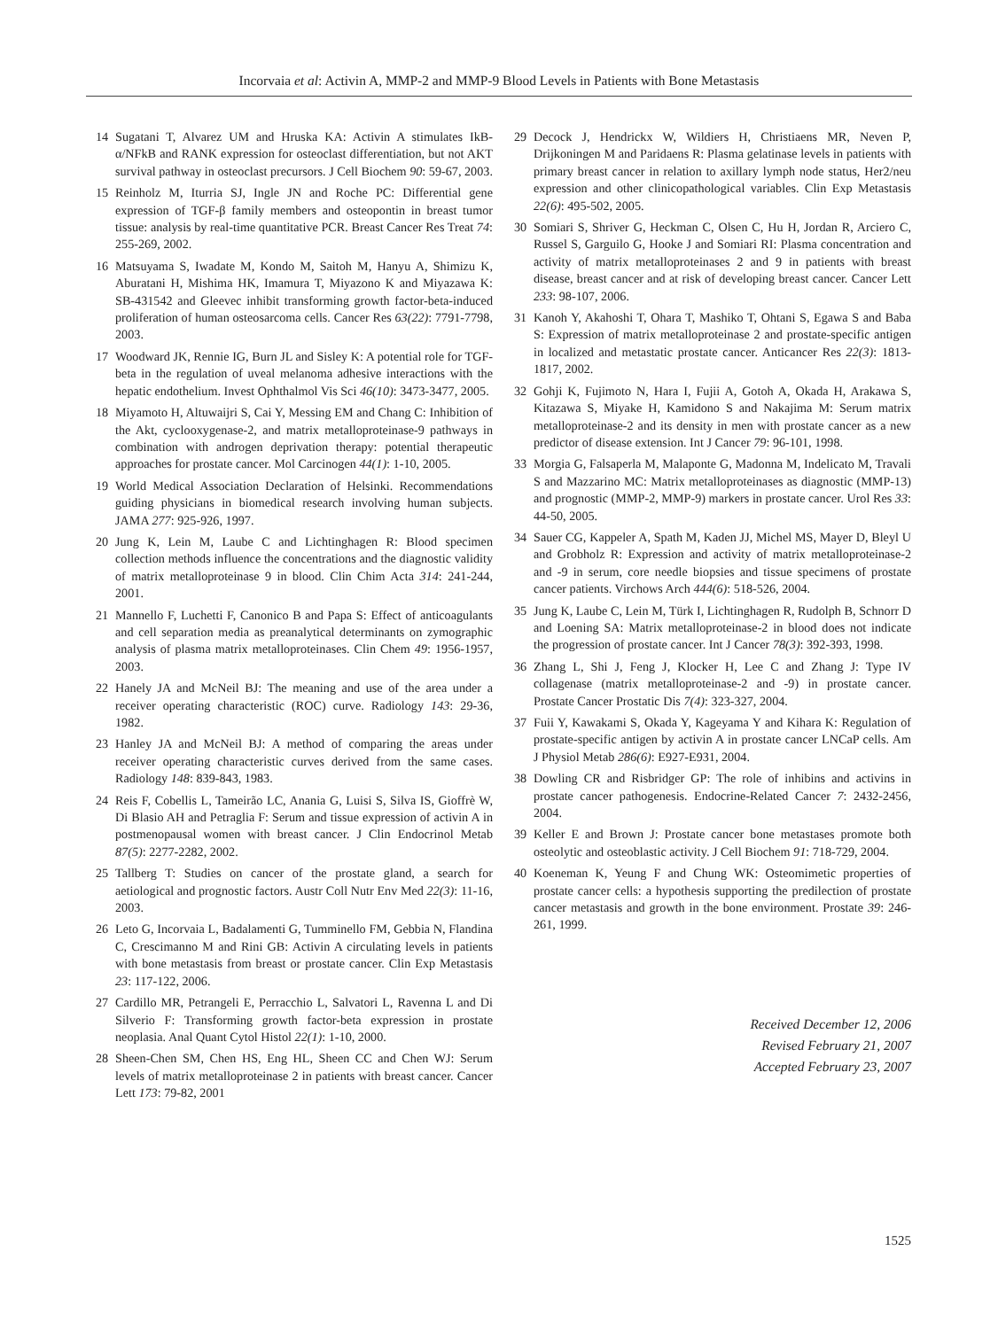Incorvaia et al: Activin A, MMP-2 and MMP-9 Blood Levels in Patients with Bone Metastasis
14 Sugatani T, Alvarez UM and Hruska KA: Activin A stimulates IkB-α/NFkB and RANK expression for osteoclast differentiation, but not AKT survival pathway in osteoclast precursors. J Cell Biochem 90: 59-67, 2003.
15 Reinholz M, Iturria SJ, Ingle JN and Roche PC: Differential gene expression of TGF-β family members and osteopontin in breast tumor tissue: analysis by real-time quantitative PCR. Breast Cancer Res Treat 74: 255-269, 2002.
16 Matsuyama S, Iwadate M, Kondo M, Saitoh M, Hanyu A, Shimizu K, Aburatani H, Mishima HK, Imamura T, Miyazono K and Miyazawa K: SB-431542 and Gleevec inhibit transforming growth factor-beta-induced proliferation of human osteosarcoma cells. Cancer Res 63(22): 7791-7798, 2003.
17 Woodward JK, Rennie IG, Burn JL and Sisley K: A potential role for TGF-beta in the regulation of uveal melanoma adhesive interactions with the hepatic endothelium. Invest Ophthalmol Vis Sci 46(10): 3473-3477, 2005.
18 Miyamoto H, Altuwaijri S, Cai Y, Messing EM and Chang C: Inhibition of the Akt, cyclooxygenase-2, and matrix metalloproteinase-9 pathways in combination with androgen deprivation therapy: potential therapeutic approaches for prostate cancer. Mol Carcinogen 44(1): 1-10, 2005.
19 World Medical Association Declaration of Helsinki. Recommendations guiding physicians in biomedical research involving human subjects. JAMA 277: 925-926, 1997.
20 Jung K, Lein M, Laube C and Lichtinghagen R: Blood specimen collection methods influence the concentrations and the diagnostic validity of matrix metalloproteinase 9 in blood. Clin Chim Acta 314: 241-244, 2001.
21 Mannello F, Luchetti F, Canonico B and Papa S: Effect of anticoagulants and cell separation media as preanalytical determinants on zymographic analysis of plasma matrix metalloproteinases. Clin Chem 49: 1956-1957, 2003.
22 Hanely JA and McNeil BJ: The meaning and use of the area under a receiver operating characteristic (ROC) curve. Radiology 143: 29-36, 1982.
23 Hanley JA and McNeil BJ: A method of comparing the areas under receiver operating characteristic curves derived from the same cases. Radiology 148: 839-843, 1983.
24 Reis F, Cobellis L, Tameirão LC, Anania G, Luisi S, Silva IS, Gioffrè W, Di Blasio AH and Petraglia F: Serum and tissue expression of activin A in postmenopausal women with breast cancer. J Clin Endocrinol Metab 87(5): 2277-2282, 2002.
25 Tallberg T: Studies on cancer of the prostate gland, a search for aetiological and prognostic factors. Austr Coll Nutr Env Med 22(3): 11-16, 2003.
26 Leto G, Incorvaia L, Badalamenti G, Tumminello FM, Gebbia N, Flandina C, Crescimanno M and Rini GB: Activin A circulating levels in patients with bone metastasis from breast or prostate cancer. Clin Exp Metastasis 23: 117-122, 2006.
27 Cardillo MR, Petrangeli E, Perracchio L, Salvatori L, Ravenna L and Di Silverio F: Transforming growth factor-beta expression in prostate neoplasia. Anal Quant Cytol Histol 22(1): 1-10, 2000.
28 Sheen-Chen SM, Chen HS, Eng HL, Sheen CC and Chen WJ: Serum levels of matrix metalloproteinase 2 in patients with breast cancer. Cancer Lett 173: 79-82, 2001
29 Decock J, Hendrickx W, Wildiers H, Christiaens MR, Neven P, Drijkoningen M and Paridaens R: Plasma gelatinase levels in patients with primary breast cancer in relation to axillary lymph node status, Her2/neu expression and other clinicopathological variables. Clin Exp Metastasis 22(6): 495-502, 2005.
30 Somiari S, Shriver G, Heckman C, Olsen C, Hu H, Jordan R, Arciero C, Russel S, Garguilo G, Hooke J and Somiari RI: Plasma concentration and activity of matrix metalloproteinases 2 and 9 in patients with breast disease, breast cancer and at risk of developing breast cancer. Cancer Lett 233: 98-107, 2006.
31 Kanoh Y, Akahoshi T, Ohara T, Mashiko T, Ohtani S, Egawa S and Baba S: Expression of matrix metalloproteinase 2 and prostate-specific antigen in localized and metastatic prostate cancer. Anticancer Res 22(3): 1813-1817, 2002.
32 Gohji K, Fujimoto N, Hara I, Fujii A, Gotoh A, Okada H, Arakawa S, Kitazawa S, Miyake H, Kamidono S and Nakajima M: Serum matrix metalloproteinase-2 and its density in men with prostate cancer as a new predictor of disease extension. Int J Cancer 79: 96-101, 1998.
33 Morgia G, Falsaperla M, Malaponte G, Madonna M, Indelicato M, Travali S and Mazzarino MC: Matrix metalloproteinases as diagnostic (MMP-13) and prognostic (MMP-2, MMP-9) markers in prostate cancer. Urol Res 33: 44-50, 2005.
34 Sauer CG, Kappeler A, Spath M, Kaden JJ, Michel MS, Mayer D, Bleyl U and Grobholz R: Expression and activity of matrix metalloproteinase-2 and -9 in serum, core needle biopsies and tissue specimens of prostate cancer patients. Virchows Arch 444(6): 518-526, 2004.
35 Jung K, Laube C, Lein M, Türk I, Lichtinghagen R, Rudolph B, Schnorr D and Loening SA: Matrix metalloproteinase-2 in blood does not indicate the progression of prostate cancer. Int J Cancer 78(3): 392-393, 1998.
36 Zhang L, Shi J, Feng J, Klocker H, Lee C and Zhang J: Type IV collagenase (matrix metalloproteinase-2 and -9) in prostate cancer. Prostate Cancer Prostatic Dis 7(4): 323-327, 2004.
37 Fuii Y, Kawakami S, Okada Y, Kageyama Y and Kihara K: Regulation of prostate-specific antigen by activin A in prostate cancer LNCaP cells. Am J Physiol Metab 286(6): E927-E931, 2004.
38 Dowling CR and Risbridger GP: The role of inhibins and activins in prostate cancer pathogenesis. Endocrine-Related Cancer 7: 2432-2456, 2004.
39 Keller E and Brown J: Prostate cancer bone metastases promote both osteolytic and osteoblastic activity. J Cell Biochem 91: 718-729, 2004.
40 Koeneman K, Yeung F and Chung WK: Osteomimetic properties of prostate cancer cells: a hypothesis supporting the predilection of prostate cancer metastasis and growth in the bone environment. Prostate 39: 246-261, 1999.
Received December 12, 2006
Revised February 21, 2007
Accepted February 23, 2007
1525